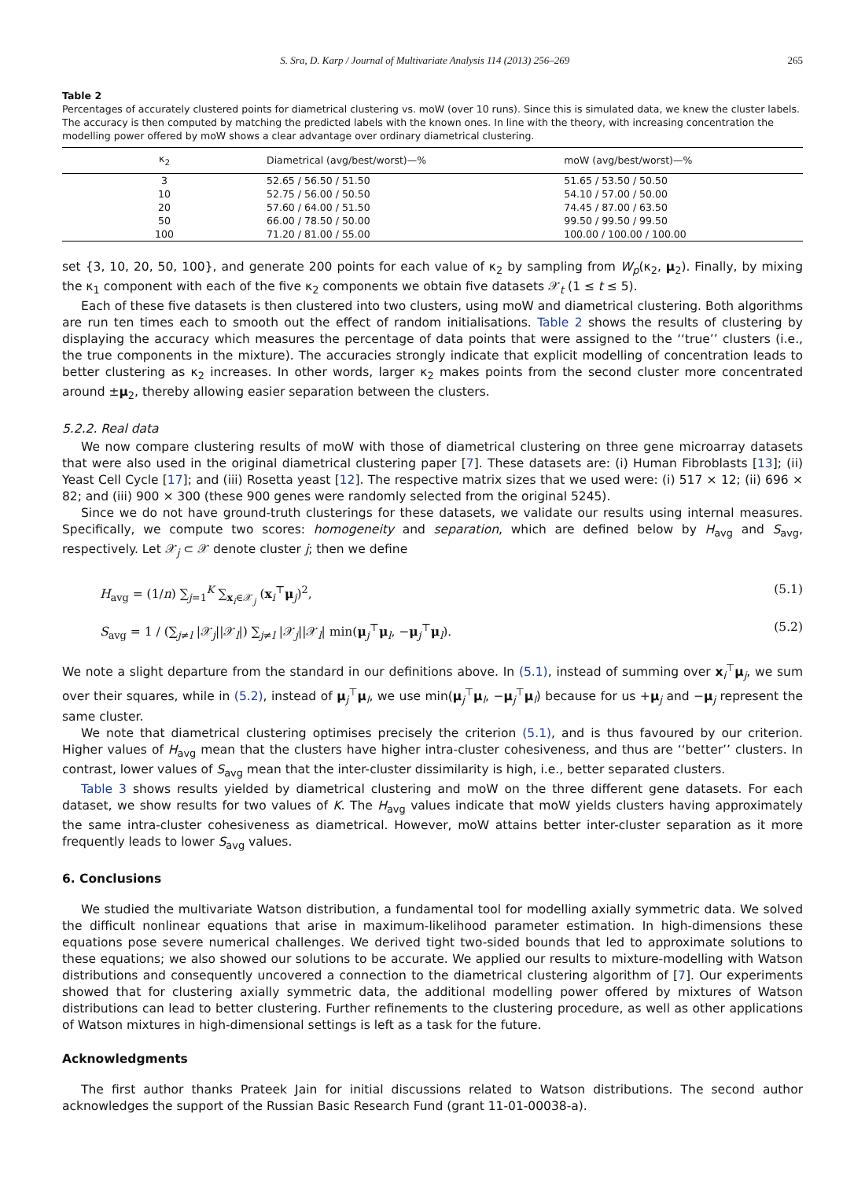S. Sra, D. Karp / Journal of Multivariate Analysis 114 (2013) 256–269 265
Table 2
Percentages of accurately clustered points for diametrical clustering vs. moW (over 10 runs). Since this is simulated data, we knew the cluster labels. The accuracy is then computed by matching the predicted labels with the known ones. In line with the theory, with increasing concentration the modelling power offered by moW shows a clear advantage over ordinary diametrical clustering.
| κ<sub>2</sub> | Diametrical (avg/best/worst)—% | moW (avg/best/worst)—% |
| --- | --- | --- |
| 3 | 52.65 / 56.50 / 51.50 | 51.65 / 53.50 / 50.50 |
| 10 | 52.75 / 56.00 / 50.50 | 54.10 / 57.00 / 50.00 |
| 20 | 57.60 / 64.00 / 51.50 | 74.45 / 87.00 / 63.50 |
| 50 | 66.00 / 78.50 / 50.00 | 99.50 / 99.50 / 99.50 |
| 100 | 71.20 / 81.00 / 55.00 | 100.00 / 100.00 / 100.00 |
set {3, 10, 20, 50, 100}, and generate 200 points for each value of κ<sub>2</sub> by sampling from W<sub>p</sub>(κ<sub>2</sub>, μ<sub>2</sub>). Finally, by mixing the κ<sub>1</sub> component with each of the five κ<sub>2</sub> components we obtain five datasets 𝒳<sub>t</sub> (1 ≤ t ≤ 5).
Each of these five datasets is then clustered into two clusters, using moW and diametrical clustering. Both algorithms are run ten times each to smooth out the effect of random initialisations. Table 2 shows the results of clustering by displaying the accuracy which measures the percentage of data points that were assigned to the ‘‘true’’ clusters (i.e., the true components in the mixture). The accuracies strongly indicate that explicit modelling of concentration leads to better clustering as κ<sub>2</sub> increases. In other words, larger κ<sub>2</sub> makes points from the second cluster more concentrated around ±μ<sub>2</sub>, thereby allowing easier separation between the clusters.
5.2.2. Real data
We now compare clustering results of moW with those of diametrical clustering on three gene microarray datasets that were also used in the original diametrical clustering paper [7]. These datasets are: (i) Human Fibroblasts [13]; (ii) Yeast Cell Cycle [17]; and (iii) Rosetta yeast [12]. The respective matrix sizes that we used were: (i) 517 × 12; (ii) 696 × 82; and (iii) 900 × 300 (these 900 genes were randomly selected from the original 5245).
Since we do not have ground-truth clusterings for these datasets, we validate our results using internal measures. Specifically, we compute two scores: homogeneity and separation, which are defined below by H<sub>avg</sub> and S<sub>avg</sub>, respectively. Let 𝒳<sub>j</sub> ⊂ 𝒳 denote cluster j; then we define
H<sub>avg</sub> = (1/n) ∑<sub>j=1</sub><sup>K</sup> ∑<sub>x<sub>i</sub>∈𝒳<sub>j</sub></sub> (x<sub>i</sub><sup>⊤</sup>μ<sub>j</sub>)<sup>2</sup>, (5.1)
S<sub>avg</sub> = 1 / (∑<sub>j≠l</sub> |𝒳<sub>j</sub>||𝒳<sub>l</sub>|) ∑<sub>j≠l</sub> |𝒳<sub>j</sub>||𝒳<sub>l</sub>| min(μ<sub>j</sub><sup>⊤</sup>μ<sub>l</sub>, −μ<sub>j</sub><sup>⊤</sup>μ<sub>l</sub>). (5.2)
We note a slight departure from the standard in our definitions above. In (5.1), instead of summing over x<sub>i</sub><sup>⊤</sup>μ<sub>j</sub>, we sum over their squares, while in (5.2), instead of μ<sub>j</sub><sup>⊤</sup>μ<sub>l</sub>, we use min(μ<sub>j</sub><sup>⊤</sup>μ<sub>l</sub>, −μ<sub>j</sub><sup>⊤</sup>μ<sub>l</sub>) because for us +μ<sub>j</sub> and −μ<sub>j</sub> represent the same cluster.
We note that diametrical clustering optimises precisely the criterion (5.1), and is thus favoured by our criterion. Higher values of H<sub>avg</sub> mean that the clusters have higher intra-cluster cohesiveness, and thus are ‘‘better’’ clusters. In contrast, lower values of S<sub>avg</sub> mean that the inter-cluster dissimilarity is high, i.e., better separated clusters.
Table 3 shows results yielded by diametrical clustering and moW on the three different gene datasets. For each dataset, we show results for two values of K. The H<sub>avg</sub> values indicate that moW yields clusters having approximately the same intra-cluster cohesiveness as diametrical. However, moW attains better inter-cluster separation as it more frequently leads to lower S<sub>avg</sub> values.
6. Conclusions
We studied the multivariate Watson distribution, a fundamental tool for modelling axially symmetric data. We solved the difficult nonlinear equations that arise in maximum-likelihood parameter estimation. In high-dimensions these equations pose severe numerical challenges. We derived tight two-sided bounds that led to approximate solutions to these equations; we also showed our solutions to be accurate. We applied our results to mixture-modelling with Watson distributions and consequently uncovered a connection to the diametrical clustering algorithm of [7]. Our experiments showed that for clustering axially symmetric data, the additional modelling power offered by mixtures of Watson distributions can lead to better clustering. Further refinements to the clustering procedure, as well as other applications of Watson mixtures in high-dimensional settings is left as a task for the future.
Acknowledgments
The first author thanks Prateek Jain for initial discussions related to Watson distributions. The second author acknowledges the support of the Russian Basic Research Fund (grant 11-01-00038-a).